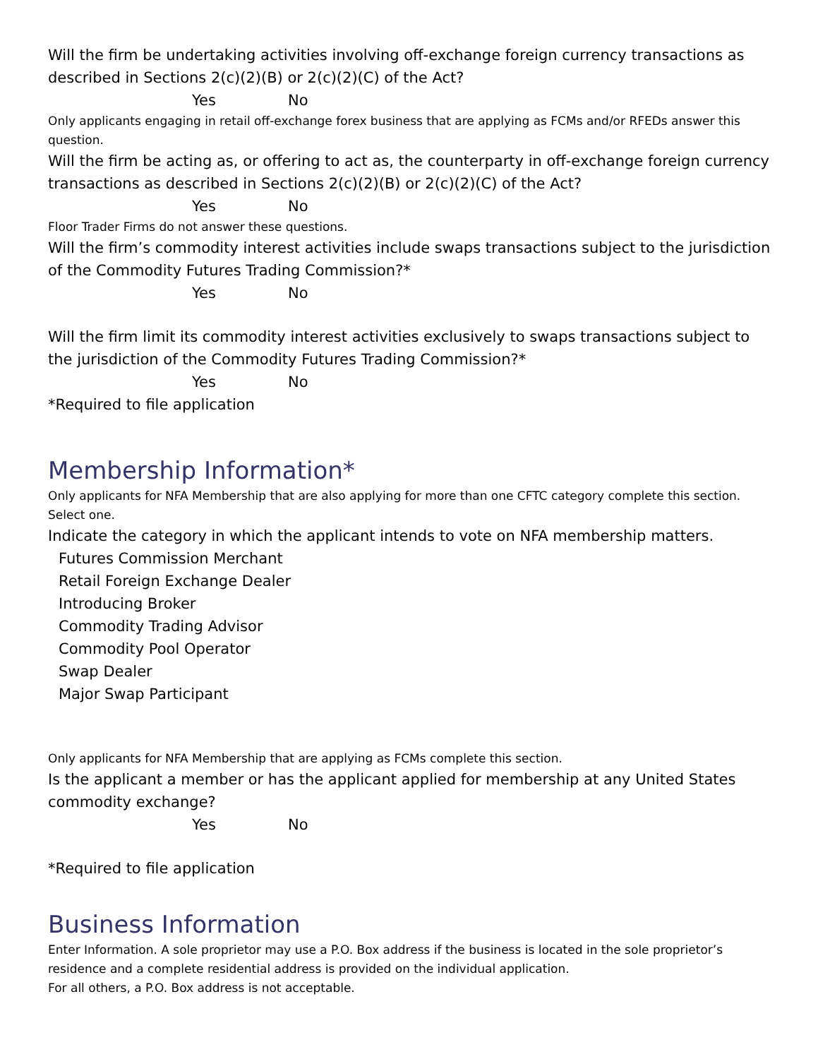Will the firm be undertaking activities involving off-exchange foreign currency transactions as described in Sections 2(c)(2)(B) or 2(c)(2)(C) of the Act?
Yes No
Only applicants engaging in retail off-exchange forex business that are applying as FCMs and/or RFEDs answer this question.
Will the firm be acting as, or offering to act as, the counterparty in off-exchange foreign currency transactions as described in Sections 2(c)(2)(B) or 2(c)(2)(C) of the Act?
Yes No
Floor Trader Firms do not answer these questions.
Will the firm’s commodity interest activities include swaps transactions subject to the jurisdiction of the Commodity Futures Trading Commission?*
Yes No
Will the firm limit its commodity interest activities exclusively to swaps transactions subject to the jurisdiction of the Commodity Futures Trading Commission?*
Yes No
*Required to file application
Membership Information*
Only applicants for NFA Membership that are also applying for more than one CFTC category complete this section. Select one.
Indicate the category in which the applicant intends to vote on NFA membership matters.
Futures Commission Merchant
Retail Foreign Exchange Dealer
Introducing Broker
Commodity Trading Advisor
Commodity Pool Operator
Swap Dealer
Major Swap Participant
Only applicants for NFA Membership that are applying as FCMs complete this section.
Is the applicant a member or has the applicant applied for membership at any United States commodity exchange?
Yes No
*Required to file application
Business Information
Enter Information. A sole proprietor may use a P.O. Box address if the business is located in the sole proprietor’s residence and a complete residential address is provided on the individual application.
For all others, a P.O. Box address is not acceptable.